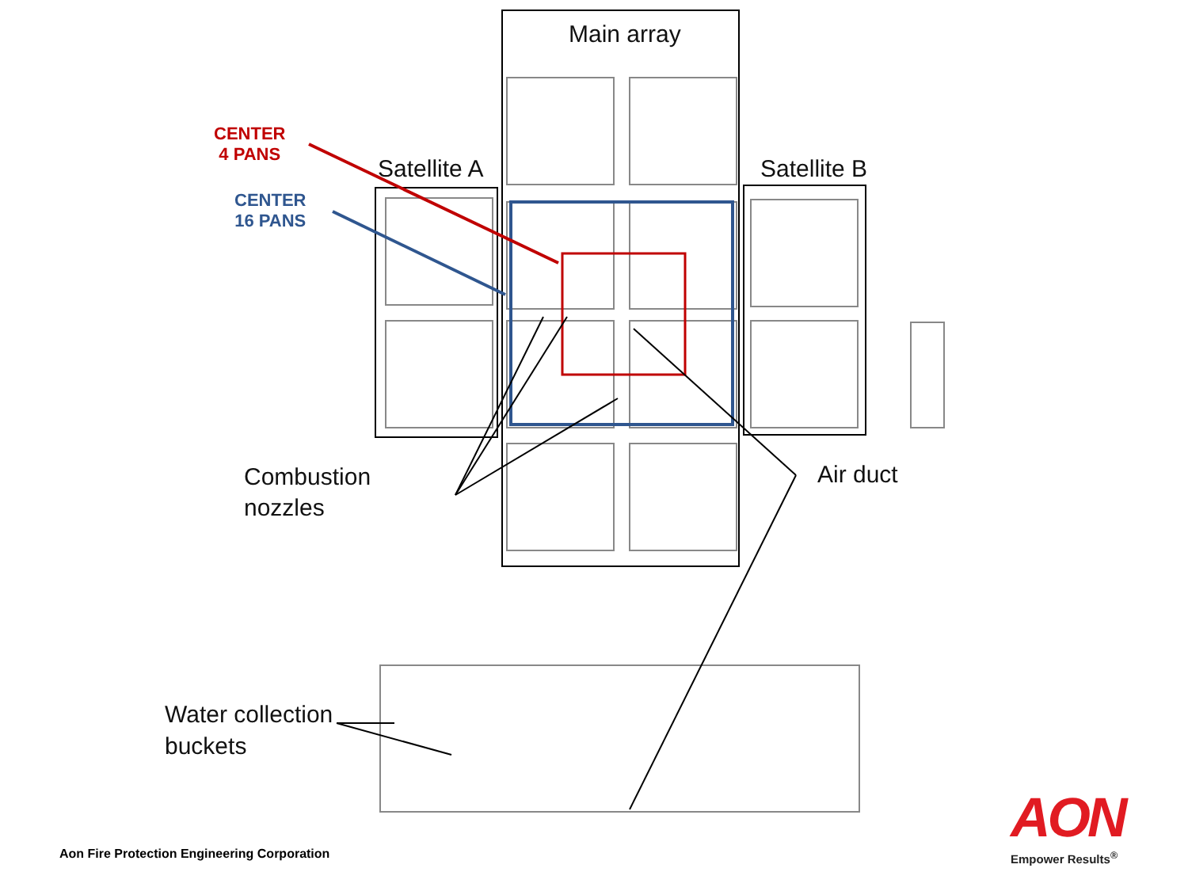Main array
Satellite A Satellite B
CENTER
4 PANS
CENTER
16 PANS
Combustion
nozzles
Air duct
Water collection
buckets
Aon Fire Protection Engineering Corporation
AON
Empower Results<sup>®</sup>